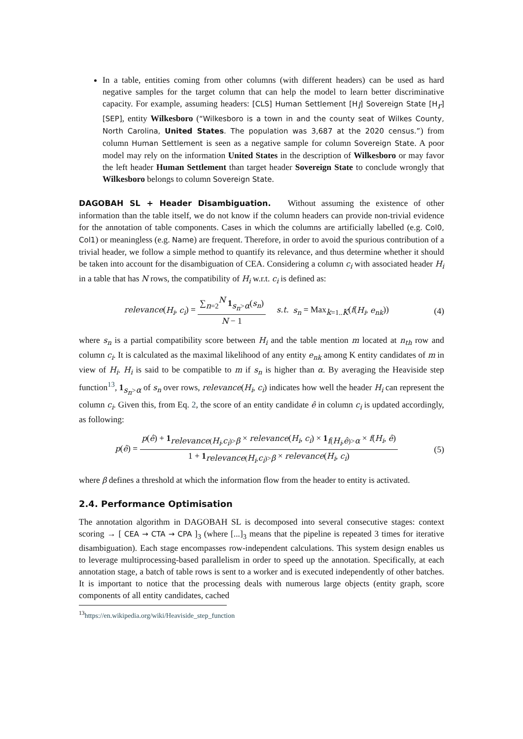In a table, entities coming from other columns (with different headers) can be used as hard negative samples for the target column that can help the model to learn better discriminative capacity. For example, assuming headers: [CLS] Human Settlement [H<sub>l</sub>] Sovereign State [H<sub>r</sub>] [SEP], entity Wilkesboro (“Wilkesboro is a town in and the county seat of Wilkes County, North Carolina, United States. The population was 3,687 at the 2020 census.”) from column Human Settlement is seen as a negative sample for column Sovereign State. A poor model may rely on the information United States in the description of Wilkesboro or may favor the left header Human Settlement than target header Sovereign State to conclude wrongly that Wilkesboro belongs to column Sovereign State.
DAGOBAH SL + Header Disambiguation. Without assuming the existence of other information than the table itself, we do not know if the column headers can provide non-trivial evidence for the annotation of table components. Cases in which the columns are artificially labelled (e.g. Col0, Col1) or meaningless (e.g. Name) are frequent. Therefore, in order to avoid the spurious contribution of a trivial header, we follow a simple method to quantify its relevance, and thus determine whether it should be taken into account for the disambiguation of CEA. Considering a column c<sub>i</sub> with associated header H<sub>i</sub> in a table that has N rows, the compatibility of H<sub>i</sub> w.r.t. c<sub>i</sub> is defined as:
relevance(H<sub>i</sub>, c<sub>i</sub>) = ∑<sub>n=2</sub><sup>N</sup> 1<sub>s<sub>n</sub>>α</sub>(s<sub>n</sub>) N − 1 s.t. s<sub>n</sub> = Max<sub>k=1..K</sub>(f(H<sub>i</sub>, e<sub>nk</sub>))
(4)
where s<sub>n</sub> is a partial compatibility score between H<sub>i</sub> and the table mention m located at n<sub>th</sub> row and column c<sub>i</sub>. It is calculated as the maximal likelihood of any entity e<sub>nk</sub> among K entity candidates of m in view of H<sub>i</sub>. H<sub>i</sub> is said to be compatible to m if s<sub>n</sub> is higher than α. By averaging the Heaviside step function<sup>13</sup>, 1<sub>s<sub>n</sub>>α</sub> of s<sub>n</sub> over rows, relevance(H<sub>i</sub>, c<sub>i</sub>) indicates how well the header H<sub>i</sub> can represent the column c<sub>i</sub>. Given this, from Eq. 2, the score of an entity candidate ê in column c<sub>i</sub> is updated accordingly, as following:
p(ê) = p(ê) + 1<sub>relevance(H<sub>i</sub>,c<sub>i</sub>)>β</sub> × relevance(H<sub>i</sub>, c<sub>i</sub>) × 1<sub>f(H<sub>i</sub>,ê)>α</sub> × f(H<sub>i</sub>, ê) 1 + 1<sub>relevance(H<sub>i</sub>,c<sub>i</sub>)>β</sub> × relevance(H<sub>i</sub>, c<sub>i</sub>)
(5)
where β defines a threshold at which the information flow from the header to entity is activated.
2.4. Performance Optimisation
The annotation algorithm in DAGOBAH SL is decomposed into several consecutive stages: context scoring → [ CEA → CTA → CPA ]<sub>3</sub> (where [...]<sub>3</sub> means that the pipeline is repeated 3 times for iterative disambiguation). Each stage encompasses row-independent calculations. This system design enables us to leverage multiprocessing-based parallelism in order to speed up the annotation. Specifically, at each annotation stage, a batch of table rows is sent to a worker and is executed independently of other batches. It is important to notice that the processing deals with numerous large objects (entity graph, score components of all entity candidates, cached
<sup>13</sup> https://en.wikipedia.org/wiki/Heaviside_step_function